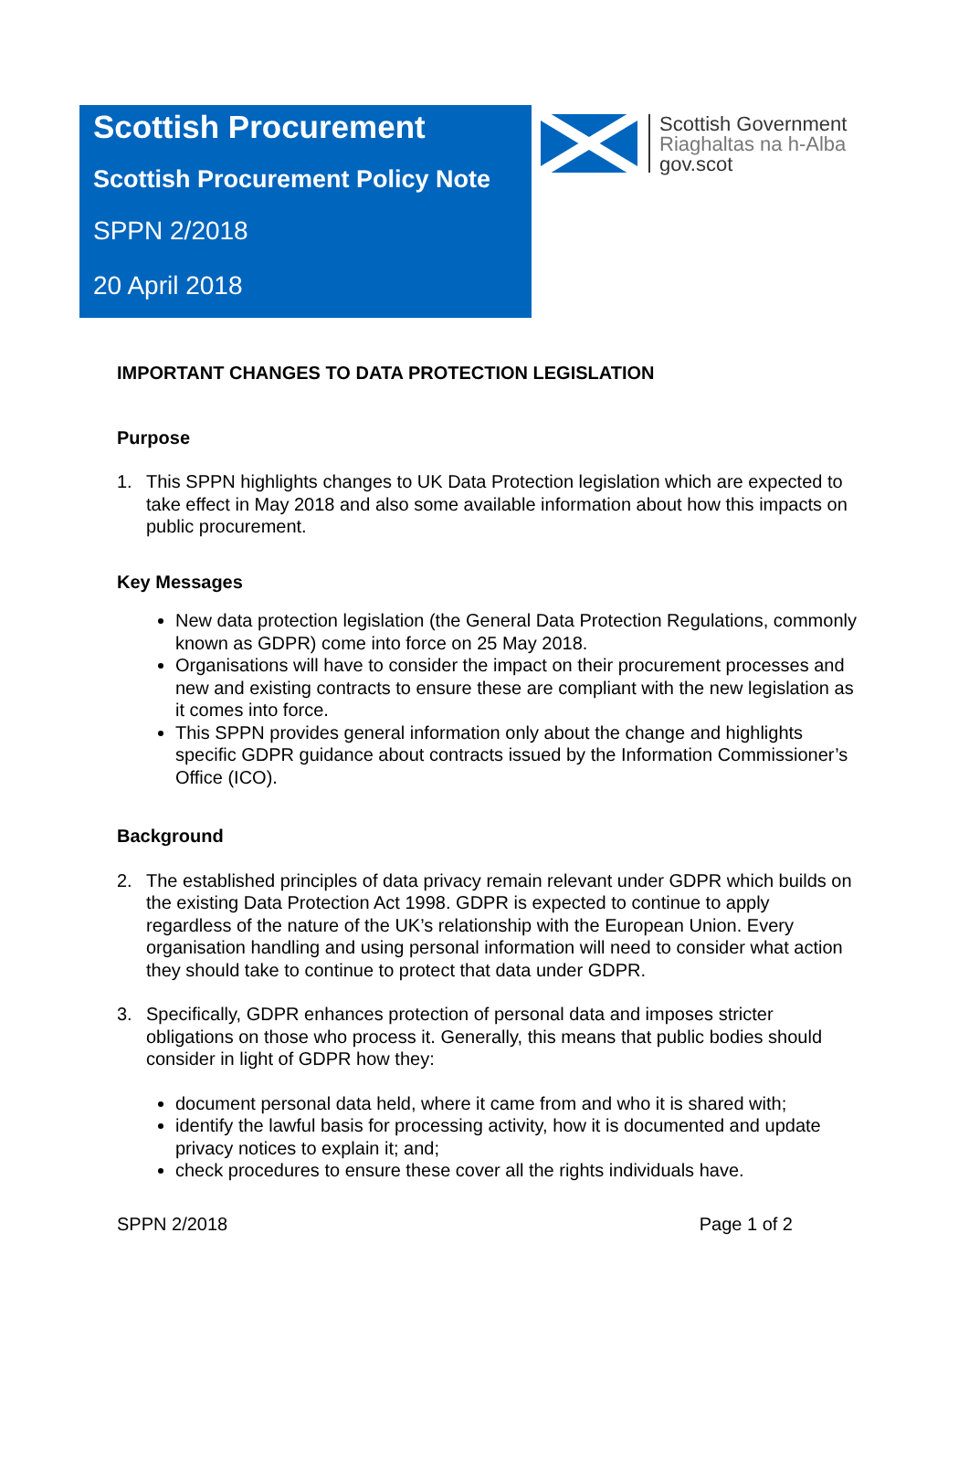Scottish Procurement
Scottish Procurement Policy Note
SPPN 2/2018
20 April 2018
Scottish Government
Riaghaltas na h-Alba
gov.scot
IMPORTANT CHANGES TO DATA PROTECTION LEGISLATION
Purpose
1. This SPPN highlights changes to UK Data Protection legislation which are expected to take effect in May 2018 and also some available information about how this impacts on public procurement.
Key Messages
New data protection legislation (the General Data Protection Regulations, commonly known as GDPR) come into force on 25 May 2018.
Organisations will have to consider the impact on their procurement processes and new and existing contracts to ensure these are compliant with the new legislation as it comes into force.
This SPPN provides general information only about the change and highlights specific GDPR guidance about contracts issued by the Information Commissioner’s Office (ICO).
Background
2. The established principles of data privacy remain relevant under GDPR which builds on the existing Data Protection Act 1998. GDPR is expected to continue to apply regardless of the nature of the UK’s relationship with the European Union. Every organisation handling and using personal information will need to consider what action they should take to continue to protect that data under GDPR.
3. Specifically, GDPR enhances protection of personal data and imposes stricter obligations on those who process it. Generally, this means that public bodies should consider in light of GDPR how they:
document personal data held, where it came from and who it is shared with;
identify the lawful basis for processing activity, how it is documented and update privacy notices to explain it; and;
check procedures to ensure these cover all the rights individuals have.
SPPN 2/2018 Page 1 of 2